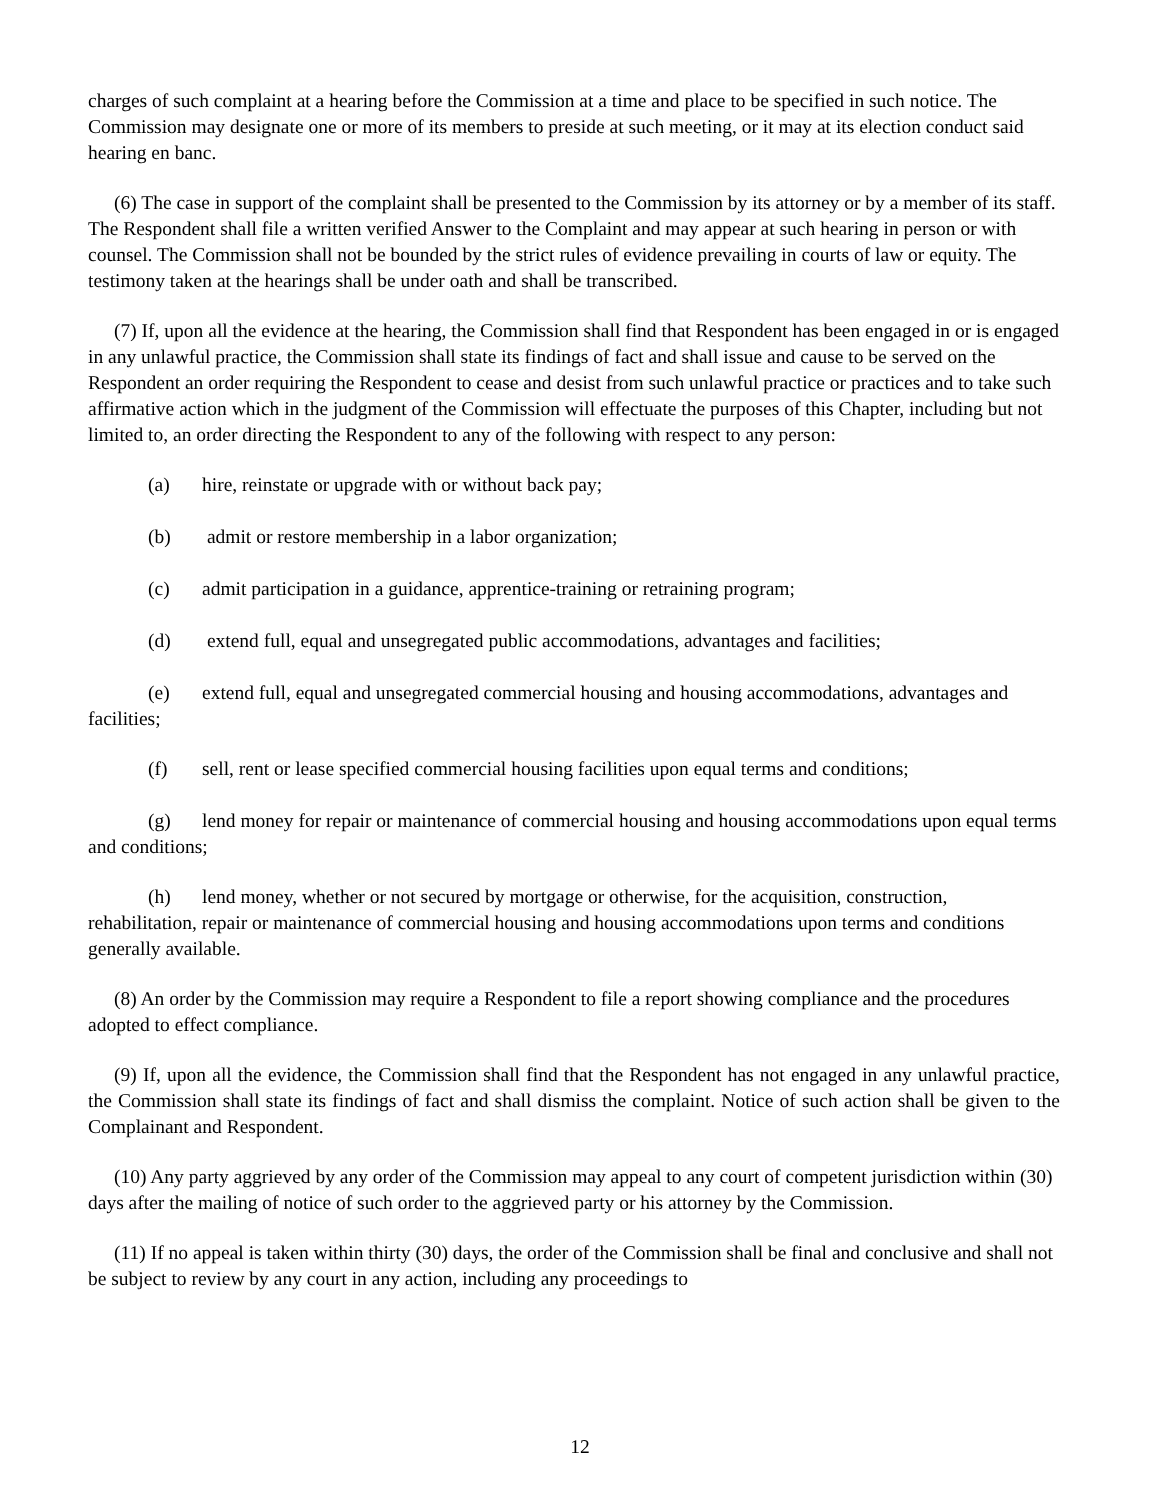charges of such complaint at a hearing before the Commission at a time and place to be specified in such notice. The Commission may designate one or more of its members to preside at such meeting, or it may at its election conduct said hearing en banc.
(6) The case in support of the complaint shall be presented to the Commission by its attorney or by a member of its staff. The Respondent shall file a written verified Answer to the Complaint and may appear at such hearing in person or with counsel. The Commission shall not be bounded by the strict rules of evidence prevailing in courts of law or equity. The testimony taken at the hearings shall be under oath and shall be transcribed.
(7) If, upon all the evidence at the hearing, the Commission shall find that Respondent has been engaged in or is engaged in any unlawful practice, the Commission shall state its findings of fact and shall issue and cause to be served on the Respondent an order requiring the Respondent to cease and desist from such unlawful practice or practices and to take such affirmative action which in the judgment of the Commission will effectuate the purposes of this Chapter, including but not limited to, an order directing the Respondent to any of the following with respect to any person:
(a) hire, reinstate or upgrade with or without back pay;
(b) admit or restore membership in a labor organization;
(c) admit participation in a guidance, apprentice-training or retraining program;
(d) extend full, equal and unsegregated public accommodations, advantages and facilities;
(e) extend full, equal and unsegregated commercial housing and housing accommodations, advantages and facilities;
(f) sell, rent or lease specified commercial housing facilities upon equal terms and conditions;
(g) lend money for repair or maintenance of commercial housing and housing accommodations upon equal terms and conditions;
(h) lend money, whether or not secured by mortgage or otherwise, for the acquisition, construction, rehabilitation, repair or maintenance of commercial housing and housing accommodations upon terms and conditions generally available.
(8) An order by the Commission may require a Respondent to file a report showing compliance and the procedures adopted to effect compliance.
(9) If, upon all the evidence, the Commission shall find that the Respondent has not engaged in any unlawful practice, the Commission shall state its findings of fact and shall dismiss the complaint. Notice of such action shall be given to the Complainant and Respondent.
(10) Any party aggrieved by any order of the Commission may appeal to any court of competent jurisdiction within (30) days after the mailing of notice of such order to the aggrieved party or his attorney by the Commission.
(11) If no appeal is taken within thirty (30) days, the order of the Commission shall be final and conclusive and shall not be subject to review by any court in any action, including any proceedings to
12